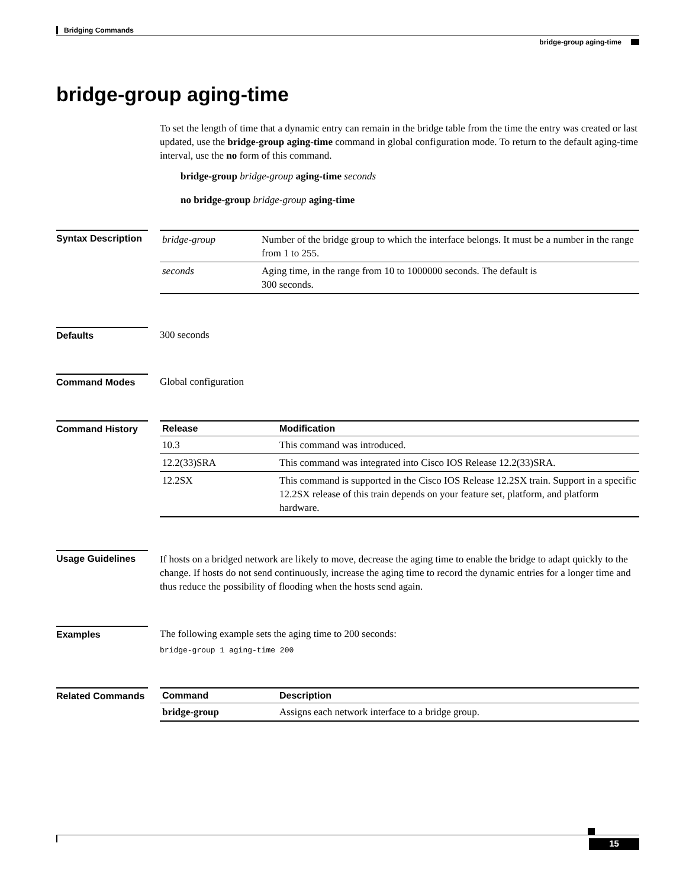Bridging Commands
bridge-group aging-time
bridge-group aging-time
To set the length of time that a dynamic entry can remain in the bridge table from the time the entry was created or last updated, use the bridge-group aging-time command in global configuration mode. To return to the default aging-time interval, use the no form of this command.
bridge-group bridge-group aging-time seconds
no bridge-group bridge-group aging-time
Syntax Description
| bridge-group | Number of the bridge group to which the interface belongs. It must be a number in the range from 1 to 255. |
| seconds | Aging time, in the range from 10 to 1000000 seconds. The default is 300 seconds. |
Defaults 300 seconds
Command Modes Global configuration
Command History
| Release | Modification |
| --- | --- |
| 10.3 | This command was introduced. |
| 12.2(33)SRA | This command was integrated into Cisco IOS Release 12.2(33)SRA. |
| 12.2SX | This command is supported in the Cisco IOS Release 12.2SX train. Support in a specific 12.2SX release of this train depends on your feature set, platform, and platform hardware. |
Usage Guidelines
If hosts on a bridged network are likely to move, decrease the aging time to enable the bridge to adapt quickly to the change. If hosts do not send continuously, increase the aging time to record the dynamic entries for a longer time and thus reduce the possibility of flooding when the hosts send again.
Examples The following example sets the aging time to 200 seconds:
bridge-group 1 aging-time 200
Related Commands
| Command | Description |
| --- | --- |
| bridge-group | Assigns each network interface to a bridge group. |
15